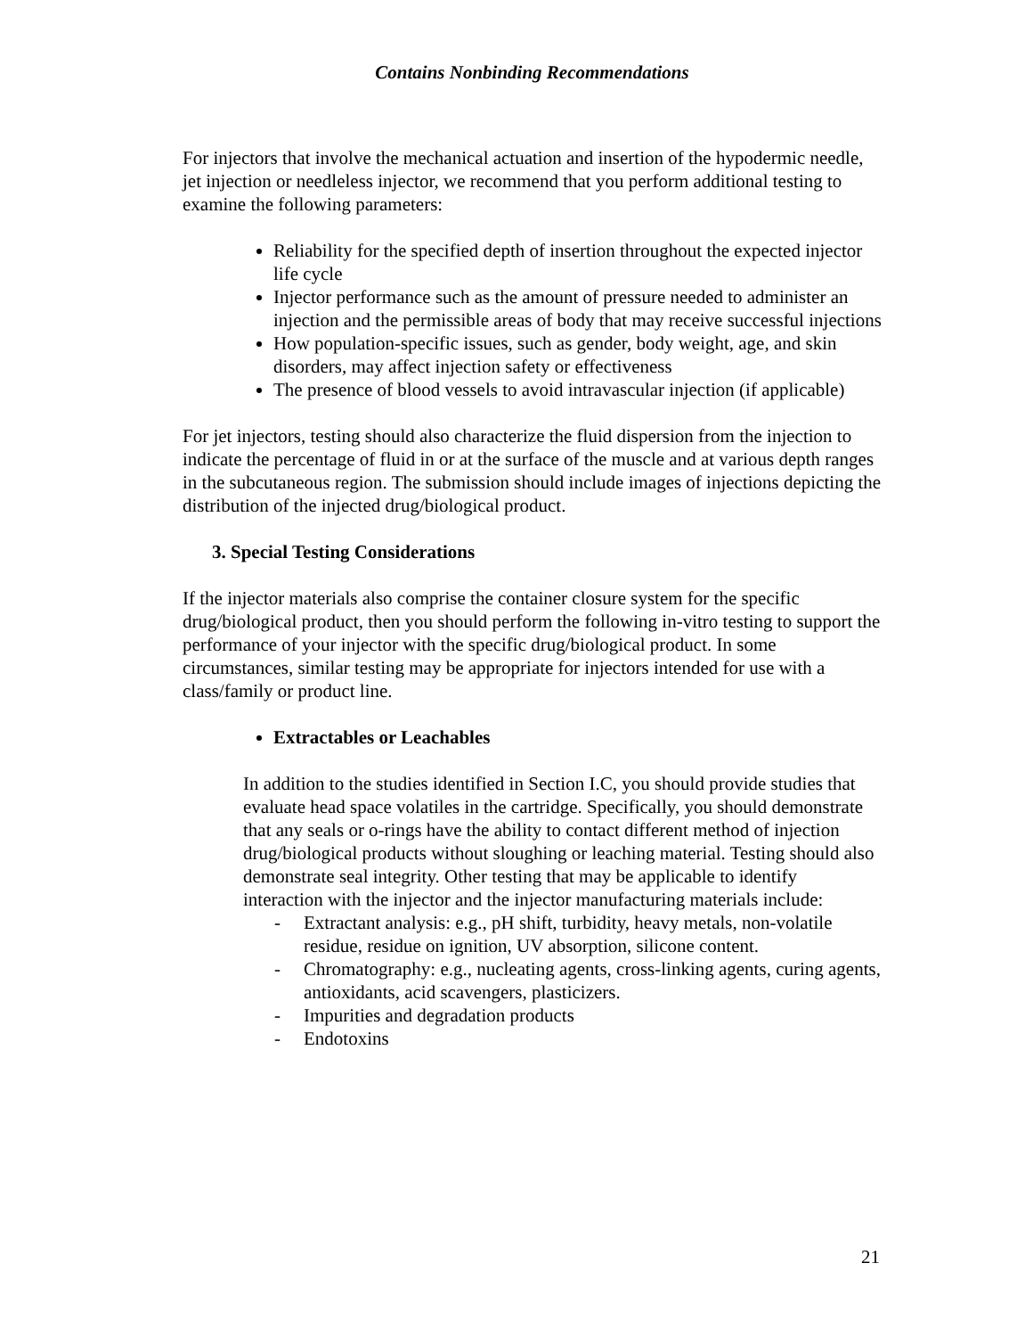Contains Nonbinding Recommendations
For injectors that involve the mechanical actuation and insertion of the hypodermic needle, jet injection or needleless injector, we recommend that you perform additional testing to examine the following parameters:
Reliability for the specified depth of insertion throughout the expected injector life cycle
Injector performance such as the amount of pressure needed to administer an injection and the permissible areas of body that may receive successful injections
How population-specific issues, such as gender, body weight, age, and skin disorders, may affect injection safety or effectiveness
The presence of blood vessels to avoid intravascular injection (if applicable)
For jet injectors, testing should also characterize the fluid dispersion from the injection to indicate the percentage of fluid in or at the surface of the muscle and at various depth ranges in the subcutaneous region. The submission should include images of injections depicting the distribution of the injected drug/biological product.
3. Special Testing Considerations
If the injector materials also comprise the container closure system for the specific drug/biological product, then you should perform the following in-vitro testing to support the performance of your injector with the specific drug/biological product. In some circumstances, similar testing may be appropriate for injectors intended for use with a class/family or product line.
Extractables or Leachables
In addition to the studies identified in Section I.C, you should provide studies that evaluate head space volatiles in the cartridge. Specifically, you should demonstrate that any seals or o-rings have the ability to contact different method of injection drug/biological products without sloughing or leaching material. Testing should also demonstrate seal integrity. Other testing that may be applicable to identify interaction with the injector and the injector manufacturing materials include:
- Extractant analysis: e.g., pH shift, turbidity, heavy metals, non-volatile residue, residue on ignition, UV absorption, silicone content.
- Chromatography: e.g., nucleating agents, cross-linking agents, curing agents, antioxidants, acid scavengers, plasticizers.
- Impurities and degradation products
- Endotoxins
21